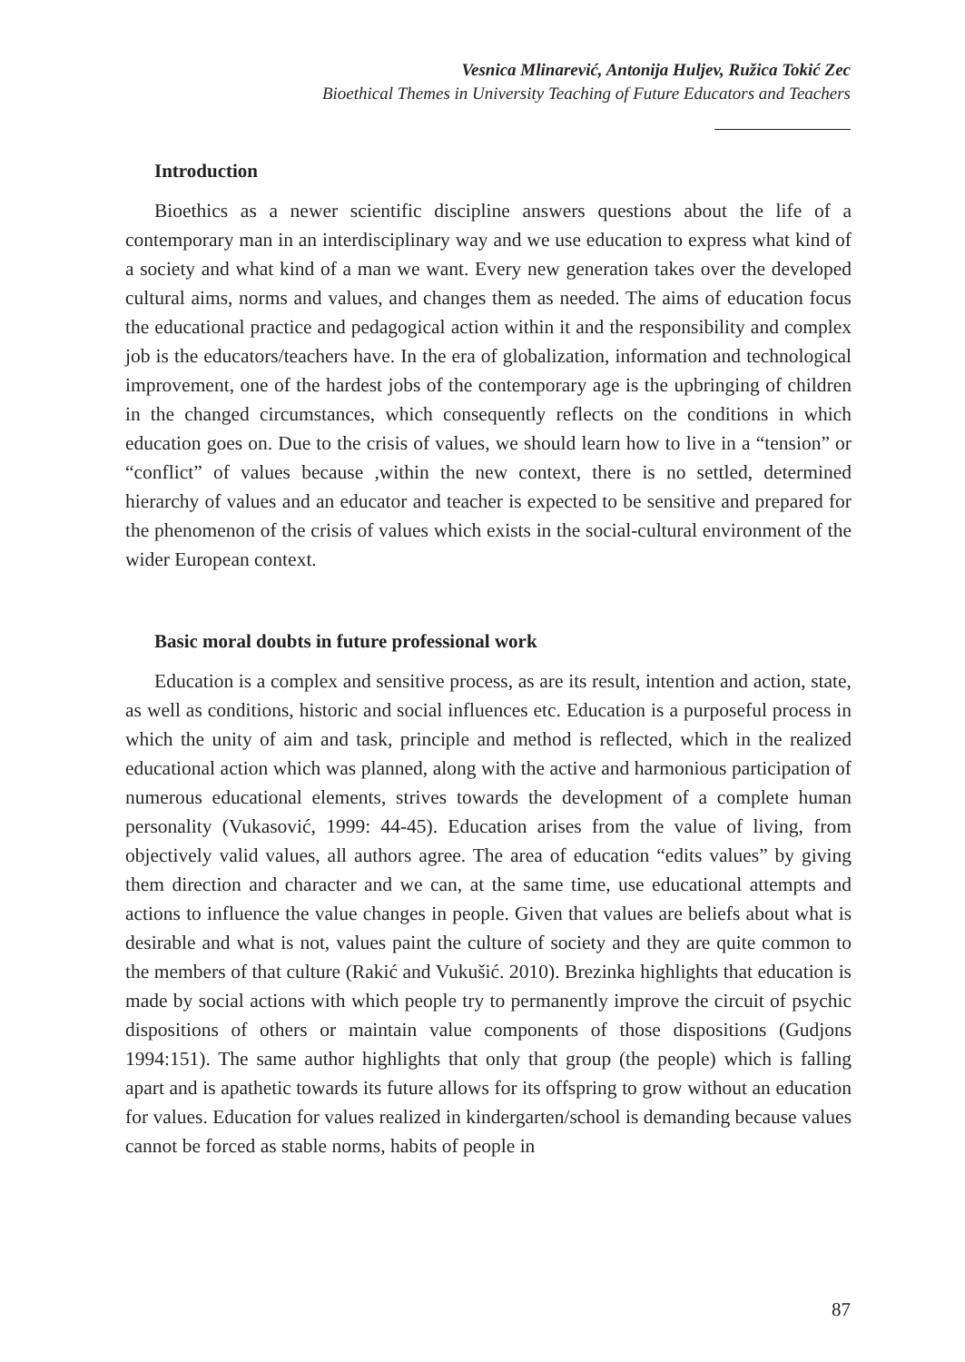Vesnica Mlinarević, Antonija Huljev, Ružica Tokić Zec
Bioethical Themes in University Teaching of Future Educators and Teachers
Introduction
Bioethics as a newer scientific discipline answers questions about the life of a contemporary man in an interdisciplinary way and we use education to express what kind of a society and what kind of a man we want. Every new generation takes over the developed cultural aims, norms and values, and changes them as needed. The aims of education focus the educational practice and pedagogical action within it and the responsibility and complex job is the educators/teachers have. In the era of globalization, information and technological improvement, one of the hardest jobs of the contemporary age is the upbringing of children in the changed circumstances, which consequently reflects on the conditions in which education goes on. Due to the crisis of values, we should learn how to live in a “tension” or “conflict” of values because ,within the new context, there is no settled, determined hierarchy of values and an educator and teacher is expected to be sensitive and prepared for the phenomenon of the crisis of values which exists in the social-cultural environment of the wider European context.
Basic moral doubts in future professional work
Education is a complex and sensitive process, as are its result, intention and action, state, as well as conditions, historic and social influences etc. Education is a purposeful process in which the unity of aim and task, principle and method is reflected, which in the realized educational action which was planned, along with the active and harmonious participation of numerous educational elements, strives towards the development of a complete human personality (Vukasović, 1999: 44-45). Education arises from the value of living, from objectively valid values, all authors agree. The area of education “edits values” by giving them direction and character and we can, at the same time, use educational attempts and actions to influence the value changes in people. Given that values are beliefs about what is desirable and what is not, values paint the culture of society and they are quite common to the members of that culture (Rakić and Vukušić. 2010). Brezinka highlights that education is made by social actions with which people try to permanently improve the circuit of psychic dispositions of others or maintain value components of those dispositions (Gudjons 1994:151). The same author highlights that only that group (the people) which is falling apart and is apathetic towards its future allows for its offspring to grow without an education for values. Education for values realized in kindergarten/school is demanding because values cannot be forced as stable norms, habits of people in
87